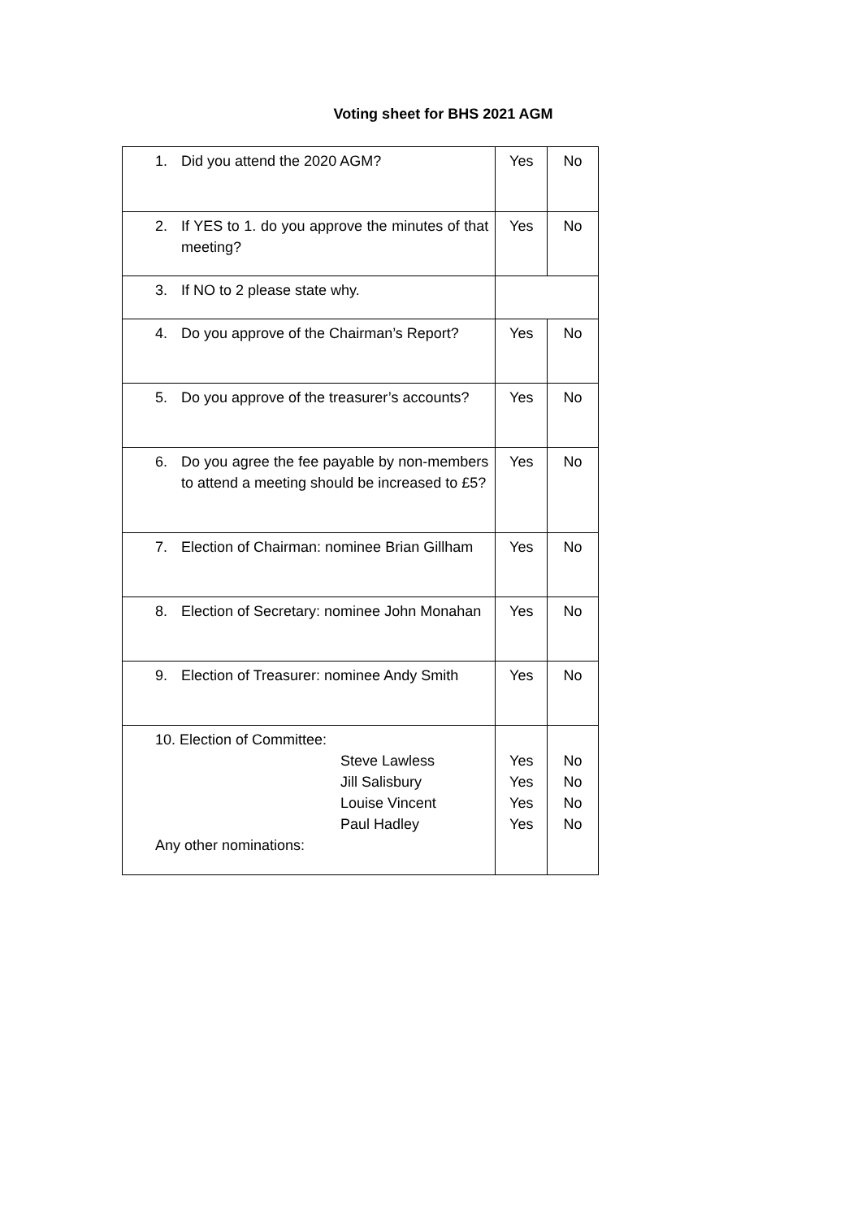Voting sheet for BHS 2021 AGM
| 1. Did you attend the 2020 AGM? | Yes | No |
| 2. If YES to 1. do you approve the minutes of that meeting? | Yes | No |
| 3. If NO to 2 please state why. | | |
| 4. Do you approve of the Chairman’s Report? | Yes | No |
| 5. Do you approve of the treasurer’s accounts? | Yes | No |
| 6. Do you agree the fee payable by non-members to attend a meeting should be increased to £5? | Yes | No |
| 7. Election of Chairman: nominee Brian Gillham | Yes | No |
| 8. Election of Secretary: nominee John Monahan | Yes | No |
| 9. Election of Treasurer: nominee Andy Smith | Yes | No |
| 10. Election of Committee: Steve Lawless Jill Salisbury Louise Vincent Paul Hadley Any other nominations: | Yes Yes Yes Yes | No No No No |